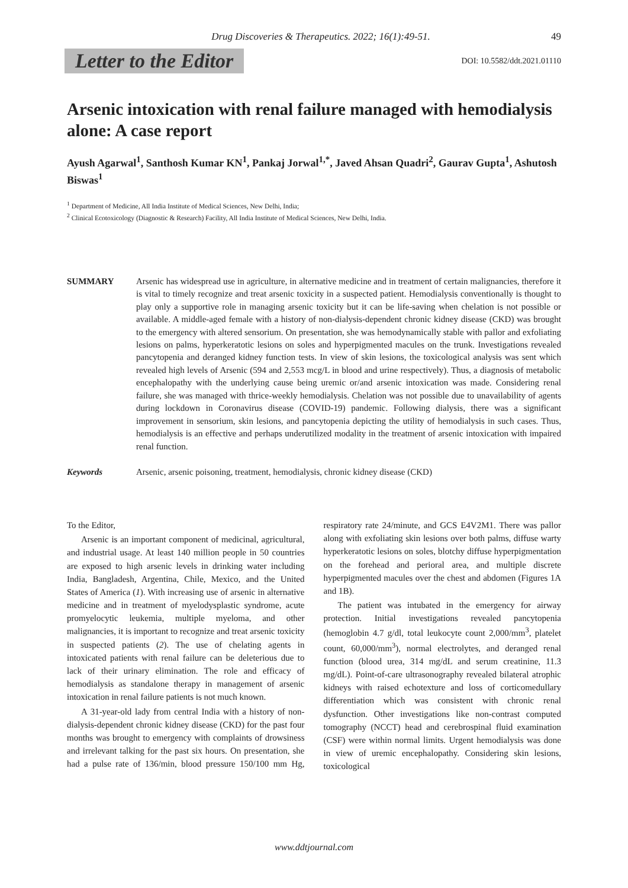Drug Discoveries & Therapeutics. 2022; 16(1):49-51. 49
Letter to the Editor DOI: 10.5582/ddt.2021.01110
Arsenic intoxication with renal failure managed with hemodialysis alone: A case report
Ayush Agarwal<sup>1</sup>, Santhosh Kumar KN<sup>1</sup>, Pankaj Jorwal<sup>1,*</sup>, Javed Ahsan Quadri<sup>2</sup>, Gaurav Gupta<sup>1</sup>, Ashutosh Biswas<sup>1</sup>
<sup>1</sup> Department of Medicine, All India Institute of Medical Sciences, New Delhi, India;
<sup>2</sup> Clinical Ecotoxicology (Diagnostic & Research) Facility, All India Institute of Medical Sciences, New Delhi, India.
SUMMARY Arsenic has widespread use in agriculture, in alternative medicine and in treatment of certain malignancies, therefore it is vital to timely recognize and treat arsenic toxicity in a suspected patient. Hemodialysis conventionally is thought to play only a supportive role in managing arsenic toxicity but it can be life-saving when chelation is not possible or available. A middle-aged female with a history of non-dialysis-dependent chronic kidney disease (CKD) was brought to the emergency with altered sensorium. On presentation, she was hemodynamically stable with pallor and exfoliating lesions on palms, hyperkeratotic lesions on soles and hyperpigmented macules on the trunk. Investigations revealed pancytopenia and deranged kidney function tests. In view of skin lesions, the toxicological analysis was sent which revealed high levels of Arsenic (594 and 2,553 mcg/L in blood and urine respectively). Thus, a diagnosis of metabolic encephalopathy with the underlying cause being uremic or/and arsenic intoxication was made. Considering renal failure, she was managed with thrice-weekly hemodialysis. Chelation was not possible due to unavailability of agents during lockdown in Coronavirus disease (COVID-19) pandemic. Following dialysis, there was a significant improvement in sensorium, skin lesions, and pancytopenia depicting the utility of hemodialysis in such cases. Thus, hemodialysis is an effective and perhaps underutilized modality in the treatment of arsenic intoxication with impaired renal function.
Keywords Arsenic, arsenic poisoning, treatment, hemodialysis, chronic kidney disease (CKD)
To the Editor,
Arsenic is an important component of medicinal, agricultural, and industrial usage. At least 140 million people in 50 countries are exposed to high arsenic levels in drinking water including India, Bangladesh, Argentina, Chile, Mexico, and the United States of America (1). With increasing use of arsenic in alternative medicine and in treatment of myelodysplastic syndrome, acute promyelocytic leukemia, multiple myeloma, and other malignancies, it is important to recognize and treat arsenic toxicity in suspected patients (2). The use of chelating agents in intoxicated patients with renal failure can be deleterious due to lack of their urinary elimination. The role and efficacy of hemodialysis as standalone therapy in management of arsenic intoxication in renal failure patients is not much known.
A 31-year-old lady from central India with a history of non-dialysis-dependent chronic kidney disease (CKD) for the past four months was brought to emergency with complaints of drowsiness and irrelevant talking for the past six hours. On presentation, she had a pulse rate of 136/min, blood pressure 150/100 mm Hg, respiratory rate 24/minute, and GCS E4V2M1. There was pallor along with exfoliating skin lesions over both palms, diffuse warty hyperkeratotic lesions on soles, blotchy diffuse hyperpigmentation on the forehead and perioral area, and multiple discrete hyperpigmented macules over the chest and abdomen (Figures 1A and 1B).
The patient was intubated in the emergency for airway protection. Initial investigations revealed pancytopenia (hemoglobin 4.7 g/dl, total leukocyte count 2,000/mm<sup>3</sup>, platelet count, 60,000/mm<sup>3</sup>), normal electrolytes, and deranged renal function (blood urea, 314 mg/dL and serum creatinine, 11.3 mg/dL). Point-of-care ultrasonography revealed bilateral atrophic kidneys with raised echotexture and loss of corticomedullary differentiation which was consistent with chronic renal dysfunction. Other investigations like non-contrast computed tomography (NCCT) head and cerebrospinal fluid examination (CSF) were within normal limits. Urgent hemodialysis was done in view of uremic encephalopathy. Considering skin lesions, toxicological
www.ddtjournal.com